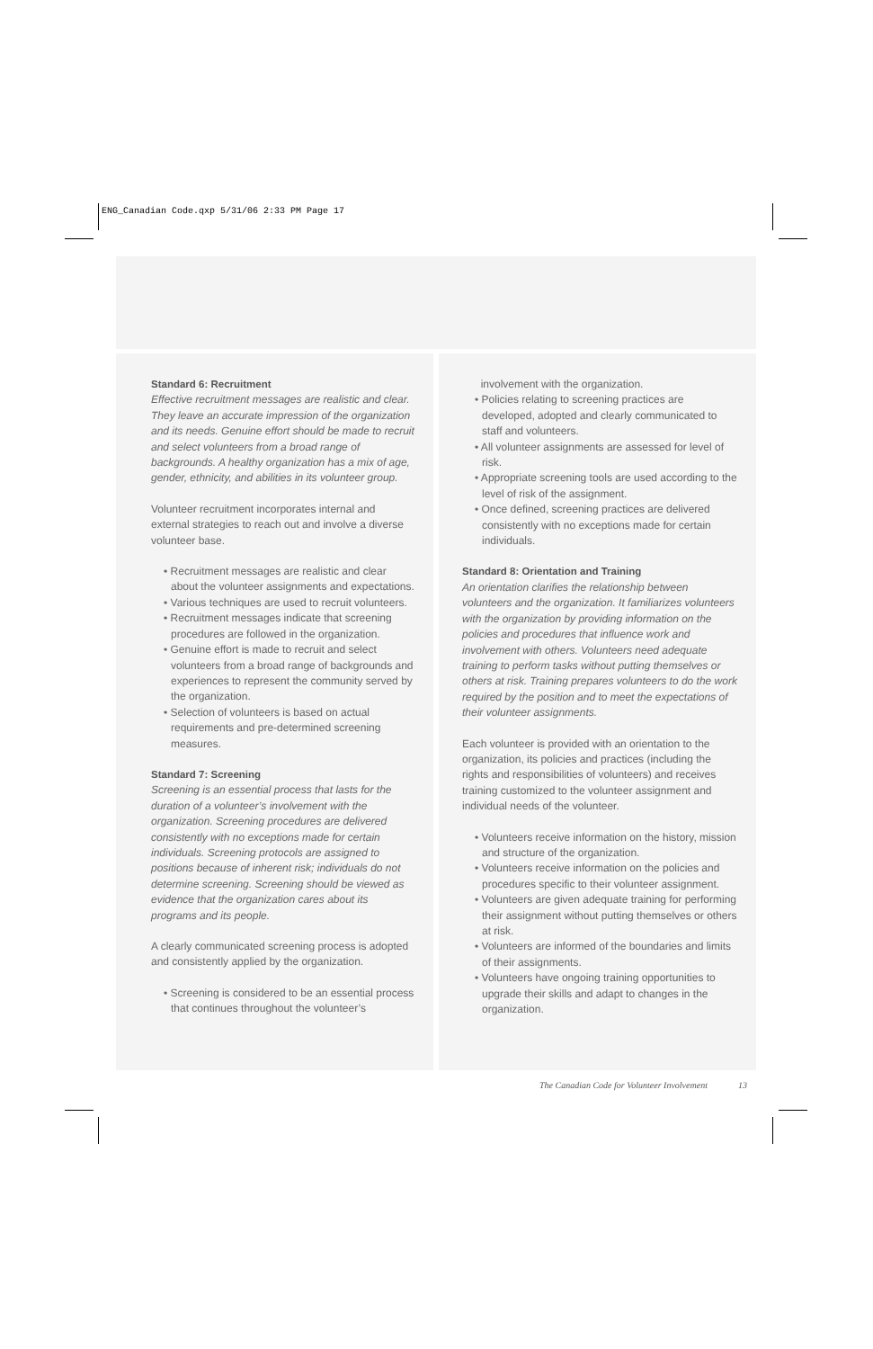ENG_Canadian Code.qxp 5/31/06 2:33 PM Page 17
Standard 6: Recruitment
Effective recruitment messages are realistic and clear. They leave an accurate impression of the organization and its needs. Genuine effort should be made to recruit and select volunteers from a broad range of backgrounds. A healthy organization has a mix of age, gender, ethnicity, and abilities in its volunteer group.
Volunteer recruitment incorporates internal and external strategies to reach out and involve a diverse volunteer base.
• Recruitment messages are realistic and clear about the volunteer assignments and expectations.
• Various techniques are used to recruit volunteers.
• Recruitment messages indicate that screening procedures are followed in the organization.
• Genuine effort is made to recruit and select volunteers from a broad range of backgrounds and experiences to represent the community served by the organization.
• Selection of volunteers is based on actual requirements and pre-determined screening measures.
Standard 7: Screening
Screening is an essential process that lasts for the duration of a volunteer’s involvement with the organization. Screening procedures are delivered consistently with no exceptions made for certain individuals. Screening protocols are assigned to positions because of inherent risk; individuals do not determine screening. Screening should be viewed as evidence that the organization cares about its programs and its people.
A clearly communicated screening process is adopted and consistently applied by the organization.
• Screening is considered to be an essential process that continues throughout the volunteer’s
involvement with the organization.
• Policies relating to screening practices are developed, adopted and clearly communicated to staff and volunteers.
• All volunteer assignments are assessed for level of risk.
• Appropriate screening tools are used according to the level of risk of the assignment.
• Once defined, screening practices are delivered consistently with no exceptions made for certain individuals.
Standard 8: Orientation and Training
An orientation clarifies the relationship between volunteers and the organization. It familiarizes volunteers with the organization by providing information on the policies and procedures that influence work and involvement with others. Volunteers need adequate training to perform tasks without putting themselves or others at risk. Training prepares volunteers to do the work required by the position and to meet the expectations of their volunteer assignments.
Each volunteer is provided with an orientation to the organization, its policies and practices (including the rights and responsibilities of volunteers) and receives training customized to the volunteer assignment and individual needs of the volunteer.
• Volunteers receive information on the history, mission and structure of the organization.
• Volunteers receive information on the policies and procedures specific to their volunteer assignment.
• Volunteers are given adequate training for performing their assignment without putting themselves or others at risk.
• Volunteers are informed of the boundaries and limits of their assignments.
• Volunteers have ongoing training opportunities to upgrade their skills and adapt to changes in the organization.
The Canadian Code for Volunteer Involvement
13